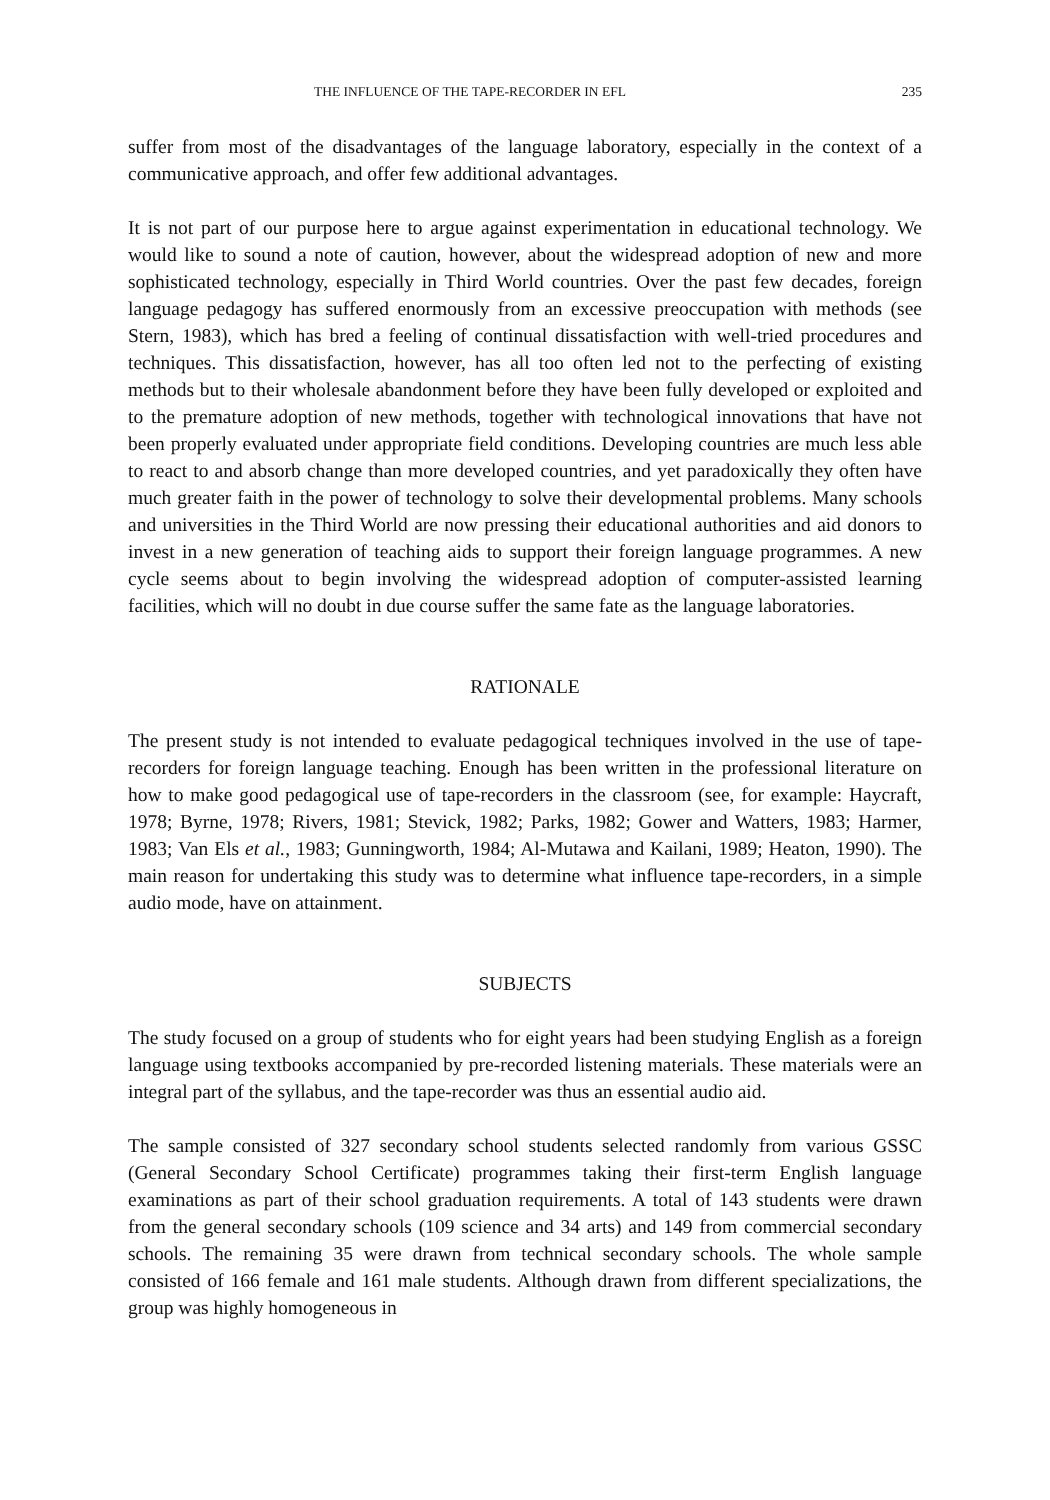THE INFLUENCE OF THE TAPE-RECORDER IN EFL 235
suffer from most of the disadvantages of the language laboratory, especially in the context of a communicative approach, and offer few additional advantages.
It is not part of our purpose here to argue against experimentation in educational technology. We would like to sound a note of caution, however, about the widespread adoption of new and more sophisticated technology, especially in Third World countries. Over the past few decades, foreign language pedagogy has suffered enormously from an excessive preoccupation with methods (see Stern, 1983), which has bred a feeling of continual dissatisfaction with well-tried procedures and techniques. This dissatisfaction, however, has all too often led not to the perfecting of existing methods but to their wholesale abandonment before they have been fully developed or exploited and to the premature adoption of new methods, together with technological innovations that have not been properly evaluated under appropriate field conditions. Developing countries are much less able to react to and absorb change than more developed countries, and yet paradoxically they often have much greater faith in the power of technology to solve their developmental problems. Many schools and universities in the Third World are now pressing their educational authorities and aid donors to invest in a new generation of teaching aids to support their foreign language programmes. A new cycle seems about to begin involving the widespread adoption of computer-assisted learning facilities, which will no doubt in due course suffer the same fate as the language laboratories.
RATIONALE
The present study is not intended to evaluate pedagogical techniques involved in the use of tape-recorders for foreign language teaching. Enough has been written in the professional literature on how to make good pedagogical use of tape-recorders in the classroom (see, for example: Haycraft, 1978; Byrne, 1978; Rivers, 1981; Stevick, 1982; Parks, 1982; Gower and Watters, 1983; Harmer, 1983; Van Els et al., 1983; Gunningworth, 1984; Al-Mutawa and Kailani, 1989; Heaton, 1990). The main reason for undertaking this study was to determine what influence tape-recorders, in a simple audio mode, have on attainment.
SUBJECTS
The study focused on a group of students who for eight years had been studying English as a foreign language using textbooks accompanied by pre-recorded listening materials. These materials were an integral part of the syllabus, and the tape-recorder was thus an essential audio aid.
The sample consisted of 327 secondary school students selected randomly from various GSSC (General Secondary School Certificate) programmes taking their first-term English language examinations as part of their school graduation requirements. A total of 143 students were drawn from the general secondary schools (109 science and 34 arts) and 149 from commercial secondary schools. The remaining 35 were drawn from technical secondary schools. The whole sample consisted of 166 female and 161 male students. Although drawn from different specializations, the group was highly homogeneous in